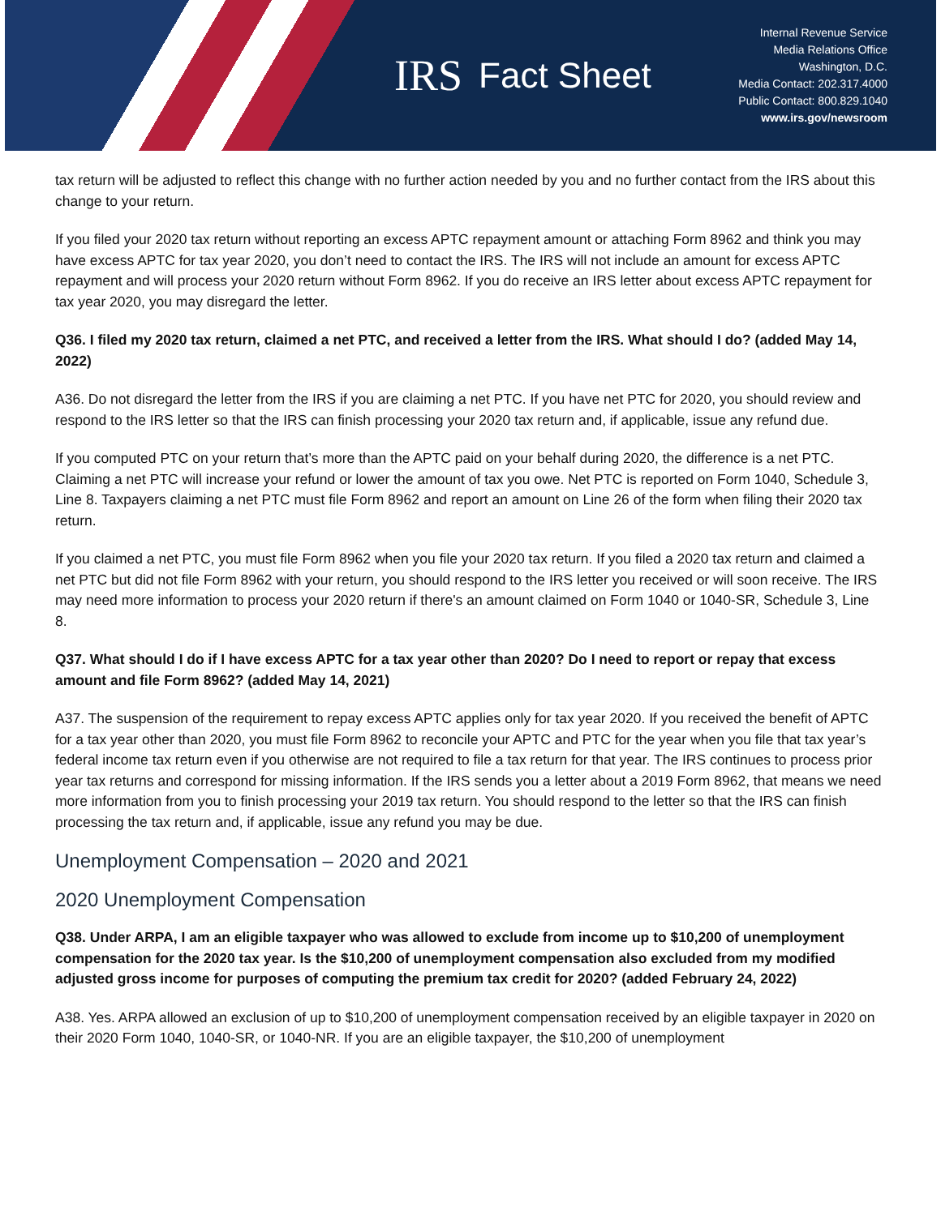IRS Fact Sheet
Internal Revenue Service
Media Relations Office
Washington, D.C.
Media Contact: 202.317.4000
Public Contact: 800.829.1040
www.irs.gov/newsroom
tax return will be adjusted to reflect this change with no further action needed by you and no further contact from the IRS about this change to your return.
If you filed your 2020 tax return without reporting an excess APTC repayment amount or attaching Form 8962 and think you may have excess APTC for tax year 2020, you don’t need to contact the IRS. The IRS will not include an amount for excess APTC repayment and will process your 2020 return without Form 8962. If you do receive an IRS letter about excess APTC repayment for tax year 2020, you may disregard the letter.
Q36. I filed my 2020 tax return, claimed a net PTC, and received a letter from the IRS. What should I do? (added May 14, 2022)
A36. Do not disregard the letter from the IRS if you are claiming a net PTC. If you have net PTC for 2020, you should review and respond to the IRS letter so that the IRS can finish processing your 2020 tax return and, if applicable, issue any refund due.
If you computed PTC on your return that’s more than the APTC paid on your behalf during 2020, the difference is a net PTC. Claiming a net PTC will increase your refund or lower the amount of tax you owe. Net PTC is reported on Form 1040, Schedule 3, Line 8. Taxpayers claiming a net PTC must file Form 8962 and report an amount on Line 26 of the form when filing their 2020 tax return.
If you claimed a net PTC, you must file Form 8962 when you file your 2020 tax return. If you filed a 2020 tax return and claimed a net PTC but did not file Form 8962 with your return, you should respond to the IRS letter you received or will soon receive. The IRS may need more information to process your 2020 return if there's an amount claimed on Form 1040 or 1040-SR, Schedule 3, Line 8.
Q37. What should I do if I have excess APTC for a tax year other than 2020? Do I need to report or repay that excess amount and file Form 8962? (added May 14, 2021)
A37. The suspension of the requirement to repay excess APTC applies only for tax year 2020. If you received the benefit of APTC for a tax year other than 2020, you must file Form 8962 to reconcile your APTC and PTC for the year when you file that tax year’s federal income tax return even if you otherwise are not required to file a tax return for that year. The IRS continues to process prior year tax returns and correspond for missing information. If the IRS sends you a letter about a 2019 Form 8962, that means we need more information from you to finish processing your 2019 tax return. You should respond to the letter so that the IRS can finish processing the tax return and, if applicable, issue any refund you may be due.
Unemployment Compensation – 2020 and 2021
2020 Unemployment Compensation
Q38. Under ARPA, I am an eligible taxpayer who was allowed to exclude from income up to $10,200 of unemployment compensation for the 2020 tax year. Is the $10,200 of unemployment compensation also excluded from my modified adjusted gross income for purposes of computing the premium tax credit for 2020? (added February 24, 2022)
A38. Yes. ARPA allowed an exclusion of up to $10,200 of unemployment compensation received by an eligible taxpayer in 2020 on their 2020 Form 1040, 1040-SR, or 1040-NR. If you are an eligible taxpayer, the $10,200 of unemployment